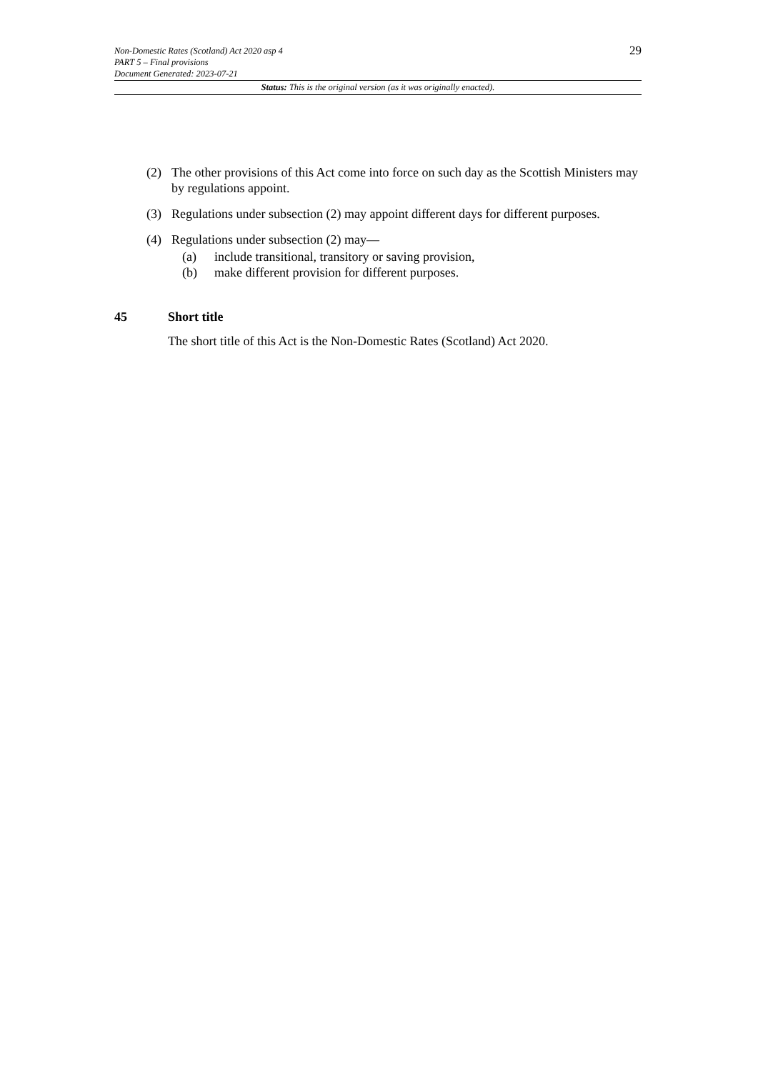29
Non-Domestic Rates (Scotland) Act 2020 asp 4
PART 5 – Final provisions
Document Generated: 2023-07-21
Status: This is the original version (as it was originally enacted).
(2) The other provisions of this Act come into force on such day as the Scottish Ministers may by regulations appoint.
(3) Regulations under subsection (2) may appoint different days for different purposes.
(4) Regulations under subsection (2) may—
(a) include transitional, transitory or saving provision,
(b) make different provision for different purposes.
45 Short title
The short title of this Act is the Non-Domestic Rates (Scotland) Act 2020.